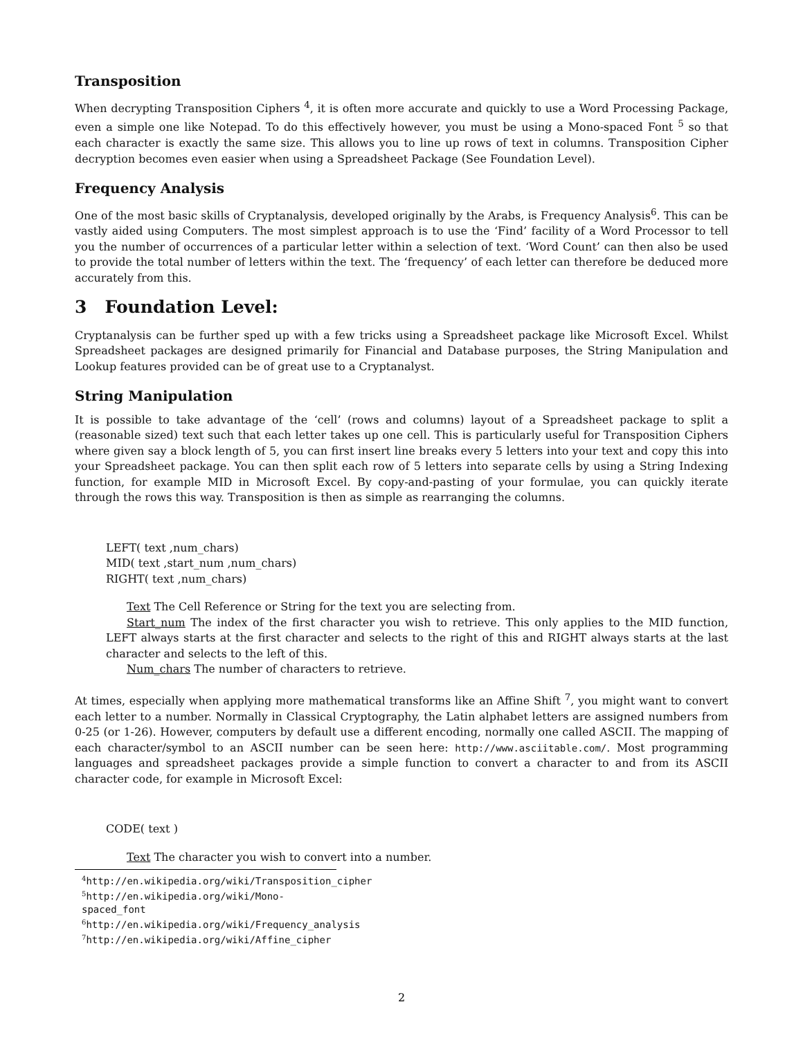Transposition
When decrypting Transposition Ciphers <sup>4</sup>, it is often more accurate and quickly to use a Word Processing Package, even a simple one like Notepad. To do this effectively however, you must be using a Mono-spaced Font <sup>5</sup> so that each character is exactly the same size. This allows you to line up rows of text in columns. Transposition Cipher decryption becomes even easier when using a Spreadsheet Package (See Foundation Level).
Frequency Analysis
One of the most basic skills of Cryptanalysis, developed originally by the Arabs, is Frequency Analysis<sup>6</sup>. This can be vastly aided using Computers. The most simplest approach is to use the ‘Find’ facility of a Word Processor to tell you the number of occurrences of a particular letter within a selection of text. ‘Word Count’ can then also be used to provide the total number of letters within the text. The ‘frequency’ of each letter can therefore be deduced more accurately from this.
3 Foundation Level:
Cryptanalysis can be further sped up with a few tricks using a Spreadsheet package like Microsoft Excel. Whilst Spreadsheet packages are designed primarily for Financial and Database purposes, the String Manipulation and Lookup features provided can be of great use to a Cryptanalyst.
String Manipulation
It is possible to take advantage of the ‘cell’ (rows and columns) layout of a Spreadsheet package to split a (reasonable sized) text such that each letter takes up one cell. This is particularly useful for Transposition Ciphers where given say a block length of 5, you can first insert line breaks every 5 letters into your text and copy this into your Spreadsheet package. You can then split each row of 5 letters into separate cells by using a String Indexing function, for example MID in Microsoft Excel. By copy-and-pasting of your formulae, you can quickly iterate through the rows this way. Transposition is then as simple as rearranging the columns.
LEFT( text ,num_chars)
MID( text ,start_num ,num_chars)
RIGHT( text ,num_chars)
Text The Cell Reference or String for the text you are selecting from.
Start_num The index of the first character you wish to retrieve. This only applies to the MID function, LEFT always starts at the first character and selects to the right of this and RIGHT always starts at the last character and selects to the left of this.
Num_chars The number of characters to retrieve.
At times, especially when applying more mathematical transforms like an Affine Shift <sup>7</sup>, you might want to convert each letter to a number. Normally in Classical Cryptography, the Latin alphabet letters are assigned numbers from 0-25 (or 1-26). However, computers by default use a different encoding, normally one called ASCII. The mapping of each character/symbol to an ASCII number can be seen here: http://www.asciitable.com/. Most programming languages and spreadsheet packages provide a simple function to convert a character to and from its ASCII character code, for example in Microsoft Excel:
CODE( text )
Text The character you wish to convert into a number.
<sup>4</sup> http://en.wikipedia.org/wiki/Transposition_cipher
<sup>5</sup> http://en.wikipedia.org/wiki/Mono-spaced_font
<sup>6</sup> http://en.wikipedia.org/wiki/Frequency_analysis
<sup>7</sup> http://en.wikipedia.org/wiki/Affine_cipher
2